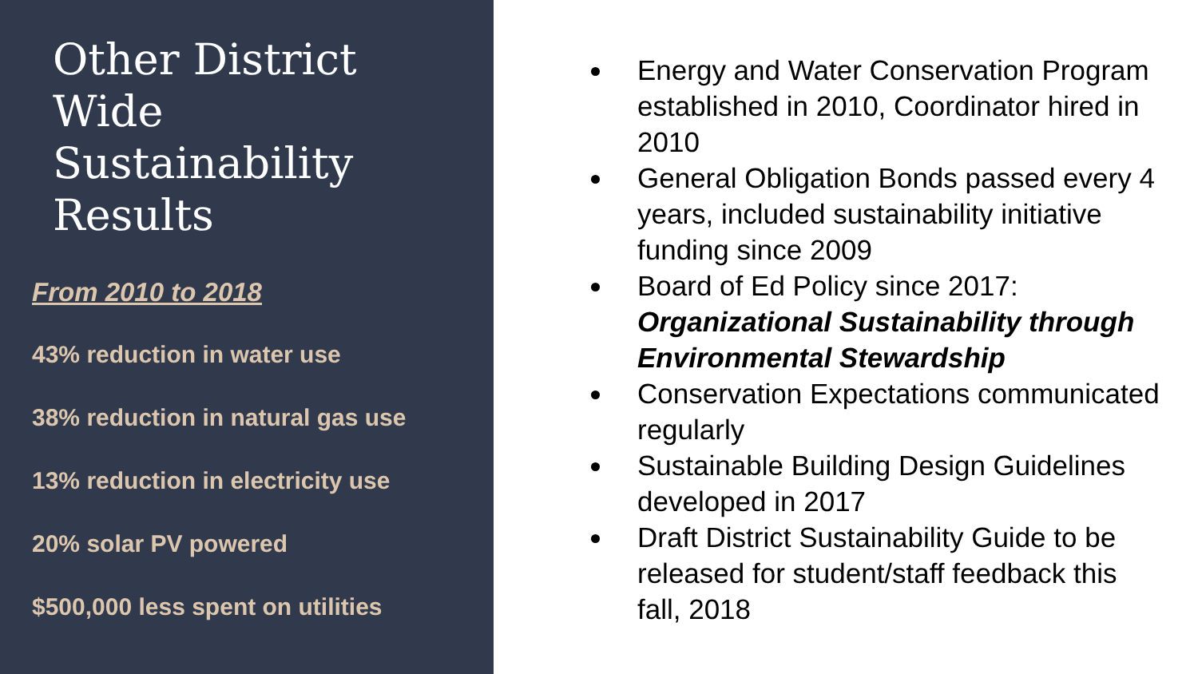Other District Wide Sustainability Results
From 2010 to 2018
43% reduction in water use
38% reduction in natural gas use
13% reduction in electricity use
20% solar PV powered
$500,000 less spent on utilities
Energy and Water Conservation Program established in 2010, Coordinator hired in 2010
General Obligation Bonds passed every 4 years, included sustainability initiative funding since 2009
Board of Ed Policy since 2017: Organizational Sustainability through Environmental Stewardship
Conservation Expectations communicated regularly
Sustainable Building Design Guidelines developed in 2017
Draft District Sustainability Guide to be released for student/staff feedback this fall, 2018